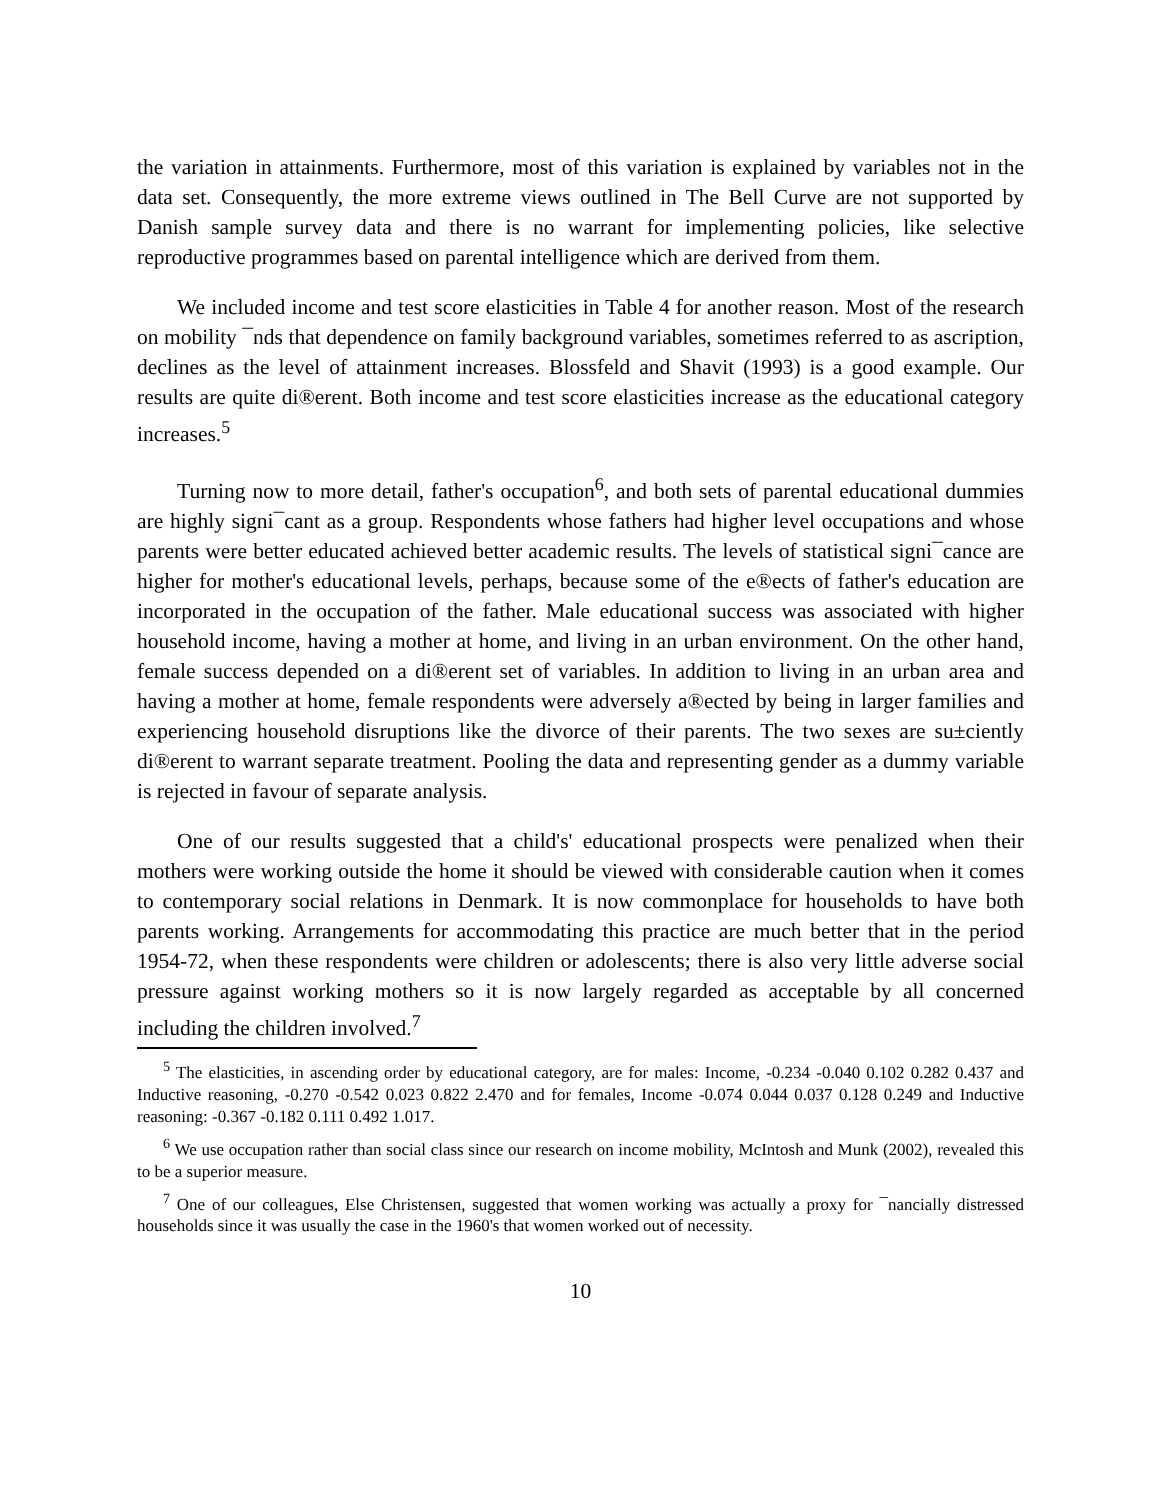the variation in attainments. Furthermore, most of this variation is explained by variables not in the data set. Consequently, the more extreme views outlined in The Bell Curve are not supported by Danish sample survey data and there is no warrant for implementing policies, like selective reproductive programmes based on parental intelligence which are derived from them.
We included income and test score elasticities in Table 4 for another reason. Most of the research on mobility ¯nds that dependence on family background variables, sometimes referred to as ascription, declines as the level of attainment increases. Blossfeld and Shavit (1993) is a good example. Our results are quite di®erent. Both income and test score elasticities increase as the educational category increases.<sup>5</sup>
Turning now to more detail, father's occupation<sup>6</sup>, and both sets of parental educational dummies are highly signi¯cant as a group. Respondents whose fathers had higher level occupations and whose parents were better educated achieved better academic results. The levels of statistical signi¯cance are higher for mother's educational levels, perhaps, because some of the e®ects of father's education are incorporated in the occupation of the father. Male educational success was associated with higher household income, having a mother at home, and living in an urban environment. On the other hand, female success depended on a di®erent set of variables. In addition to living in an urban area and having a mother at home, female respondents were adversely a®ected by being in larger families and experiencing household disruptions like the divorce of their parents. The two sexes are su±ciently di®erent to warrant separate treatment. Pooling the data and representing gender as a dummy variable is rejected in favour of separate analysis.
One of our results suggested that a child's' educational prospects were penalized when their mothers were working outside the home it should be viewed with considerable caution when it comes to contemporary social relations in Denmark. It is now commonplace for households to have both parents working. Arrangements for accommodating this practice are much better that in the period 1954-72, when these respondents were children or adolescents; there is also very little adverse social pressure against working mothers so it is now largely regarded as acceptable by all concerned including the children involved.<sup>7</sup>
<sup>5</sup> The elasticities, in ascending order by educational category, are for males: Income, -0.234 -0.040 0.102 0.282 0.437 and Inductive reasoning, -0.270 -0.542 0.023 0.822 2.470 and for females, Income -0.074 0.044 0.037 0.128 0.249 and Inductive reasoning: -0.367 -0.182 0.111 0.492 1.017.
<sup>6</sup> We use occupation rather than social class since our research on income mobility, McIntosh and Munk (2002), revealed this to be a superior measure.
<sup>7</sup> One of our colleagues, Else Christensen, suggested that women working was actually a proxy for ¯nancially distressed households since it was usually the case in the 1960's that women worked out of necessity.
10